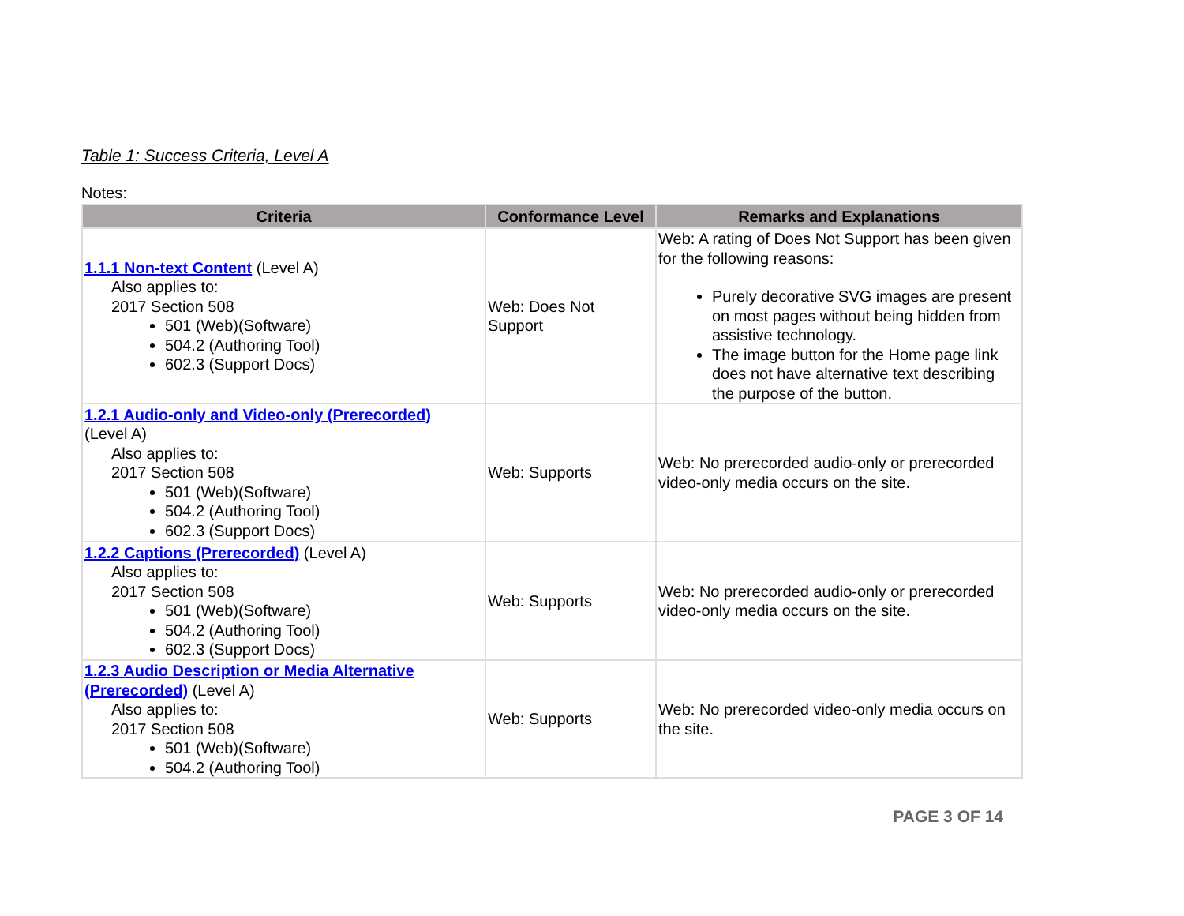Table 1: Success Criteria, Level A
Notes:
| Criteria | Conformance Level | Remarks and Explanations |
| --- | --- | --- |
| 1.1.1 Non-text Content (Level A) Also applies to: 2017 Section 508 501 (Web)(Software) 504.2 (Authoring Tool) 602.3 (Support Docs) | Web: Does Not Support | Web: A rating of Does Not Support has been given for the following reasons: Purely decorative SVG images are present on most pages without being hidden from assistive technology. The image button for the Home page link does not have alternative text describing the purpose of the button. |
| 1.2.1 Audio-only and Video-only (Prerecorded) (Level A) Also applies to: 2017 Section 508 501 (Web)(Software) 504.2 (Authoring Tool) 602.3 (Support Docs) | Web: Supports | Web: No prerecorded audio-only or prerecorded video-only media occurs on the site. |
| 1.2.2 Captions (Prerecorded) (Level A) Also applies to: 2017 Section 508 501 (Web)(Software) 504.2 (Authoring Tool) 602.3 (Support Docs) | Web: Supports | Web: No prerecorded audio-only or prerecorded video-only media occurs on the site. |
| 1.2.3 Audio Description or Media Alternative (Prerecorded) (Level A) Also applies to: 2017 Section 508 501 (Web)(Software) 504.2 (Authoring Tool) | Web: Supports | Web: No prerecorded video-only media occurs on the site. |
PAGE 3 OF 14